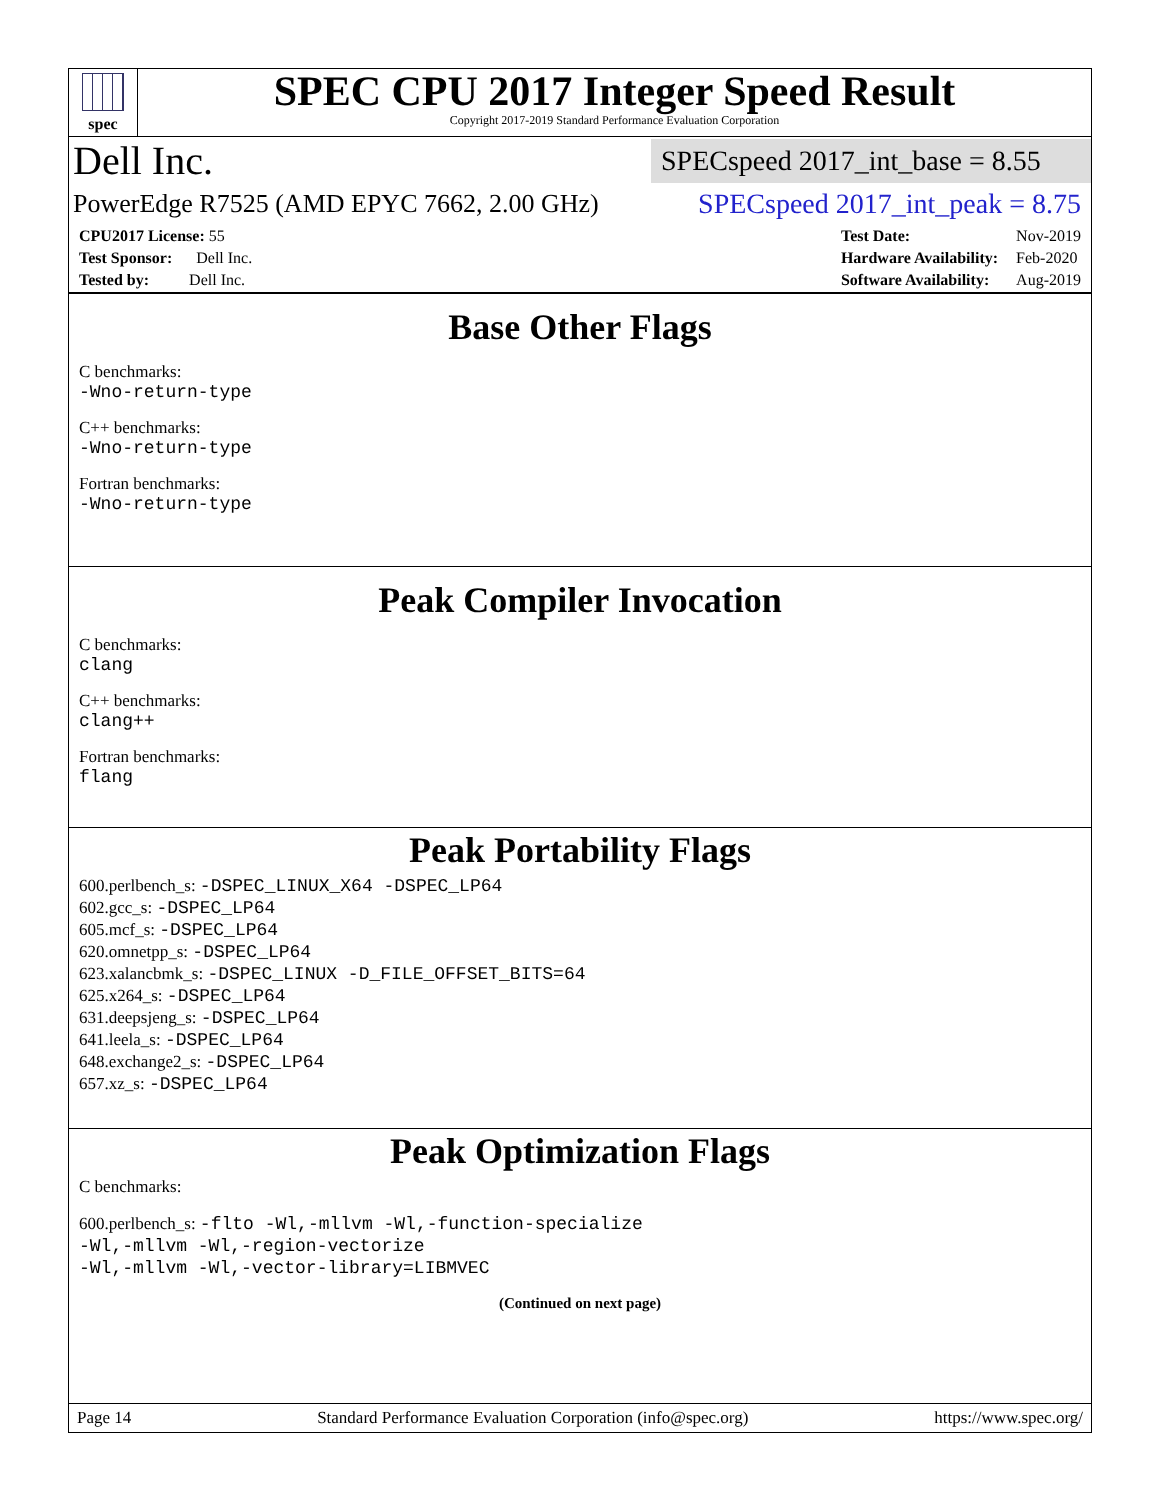spec
SPEC CPU 2017 Integer Speed Result
Copyright 2017-2019 Standard Performance Evaluation Corporation
Dell Inc.
SPECspeed 2017_int_base = 8.55
PowerEdge R7525 (AMD EPYC 7662, 2.00 GHz)
SPECspeed 2017_int_peak = 8.75
| CPU2017 License: 55 |
| Test Sponsor: Dell Inc. |
| Tested by: Dell Inc. |
| Test Date: | Nov-2019 |
| Hardware Availability: | Feb-2020 |
| Software Availability: | Aug-2019 |
Base Other Flags
C benchmarks:
-Wno-return-type
C++ benchmarks:
-Wno-return-type
Fortran benchmarks:
-Wno-return-type
Peak Compiler Invocation
C benchmarks:
clang
C++ benchmarks:
clang++
Fortran benchmarks:
flang
Peak Portability Flags
600.perlbench_s: -DSPEC_LINUX_X64 -DSPEC_LP64
602.gcc_s: -DSPEC_LP64
605.mcf_s: -DSPEC_LP64
620.omnetpp_s: -DSPEC_LP64
623.xalancbmk_s: -DSPEC_LINUX -D_FILE_OFFSET_BITS=64
625.x264_s: -DSPEC_LP64
631.deepsjeng_s: -DSPEC_LP64
641.leela_s: -DSPEC_LP64
648.exchange2_s: -DSPEC_LP64
657.xz_s: -DSPEC_LP64
Peak Optimization Flags
C benchmarks:
600.perlbench_s: -flto -Wl,-mllvm -Wl,-function-specialize
-Wl,-mllvm -Wl,-region-vectorize
-Wl,-mllvm -Wl,-vector-library=LIBMVEC
(Continued on next page)
Page 14 Standard Performance Evaluation Corporation (info@spec.org) https://www.spec.org/